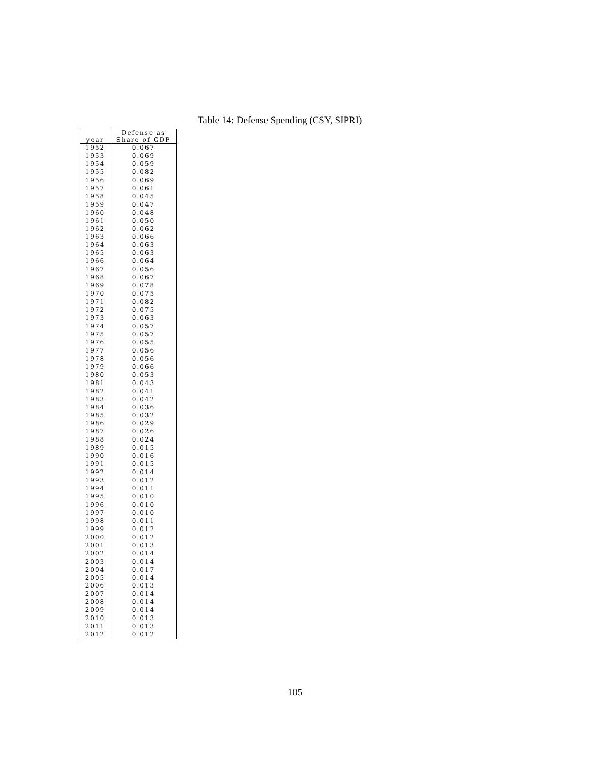| year | Defense as Share of GDP |
| --- | --- |
| 1952 | 0.067 |
| 1953 | 0.069 |
| 1954 | 0.059 |
| 1955 | 0.082 |
| 1956 | 0.069 |
| 1957 | 0.061 |
| 1958 | 0.045 |
| 1959 | 0.047 |
| 1960 | 0.048 |
| 1961 | 0.050 |
| 1962 | 0.062 |
| 1963 | 0.066 |
| 1964 | 0.063 |
| 1965 | 0.063 |
| 1966 | 0.064 |
| 1967 | 0.056 |
| 1968 | 0.067 |
| 1969 | 0.078 |
| 1970 | 0.075 |
| 1971 | 0.082 |
| 1972 | 0.075 |
| 1973 | 0.063 |
| 1974 | 0.057 |
| 1975 | 0.057 |
| 1976 | 0.055 |
| 1977 | 0.056 |
| 1978 | 0.056 |
| 1979 | 0.066 |
| 1980 | 0.053 |
| 1981 | 0.043 |
| 1982 | 0.041 |
| 1983 | 0.042 |
| 1984 | 0.036 |
| 1985 | 0.032 |
| 1986 | 0.029 |
| 1987 | 0.026 |
| 1988 | 0.024 |
| 1989 | 0.015 |
| 1990 | 0.016 |
| 1991 | 0.015 |
| 1992 | 0.014 |
| 1993 | 0.012 |
| 1994 | 0.011 |
| 1995 | 0.010 |
| 1996 | 0.010 |
| 1997 | 0.010 |
| 1998 | 0.011 |
| 1999 | 0.012 |
| 2000 | 0.012 |
| 2001 | 0.013 |
| 2002 | 0.014 |
| 2003 | 0.014 |
| 2004 | 0.017 |
| 2005 | 0.014 |
| 2006 | 0.013 |
| 2007 | 0.014 |
| 2008 | 0.014 |
| 2009 | 0.014 |
| 2010 | 0.013 |
| 2011 | 0.013 |
| 2012 | 0.012 |
Table 14: Defense Spending (CSY, SIPRI)
105